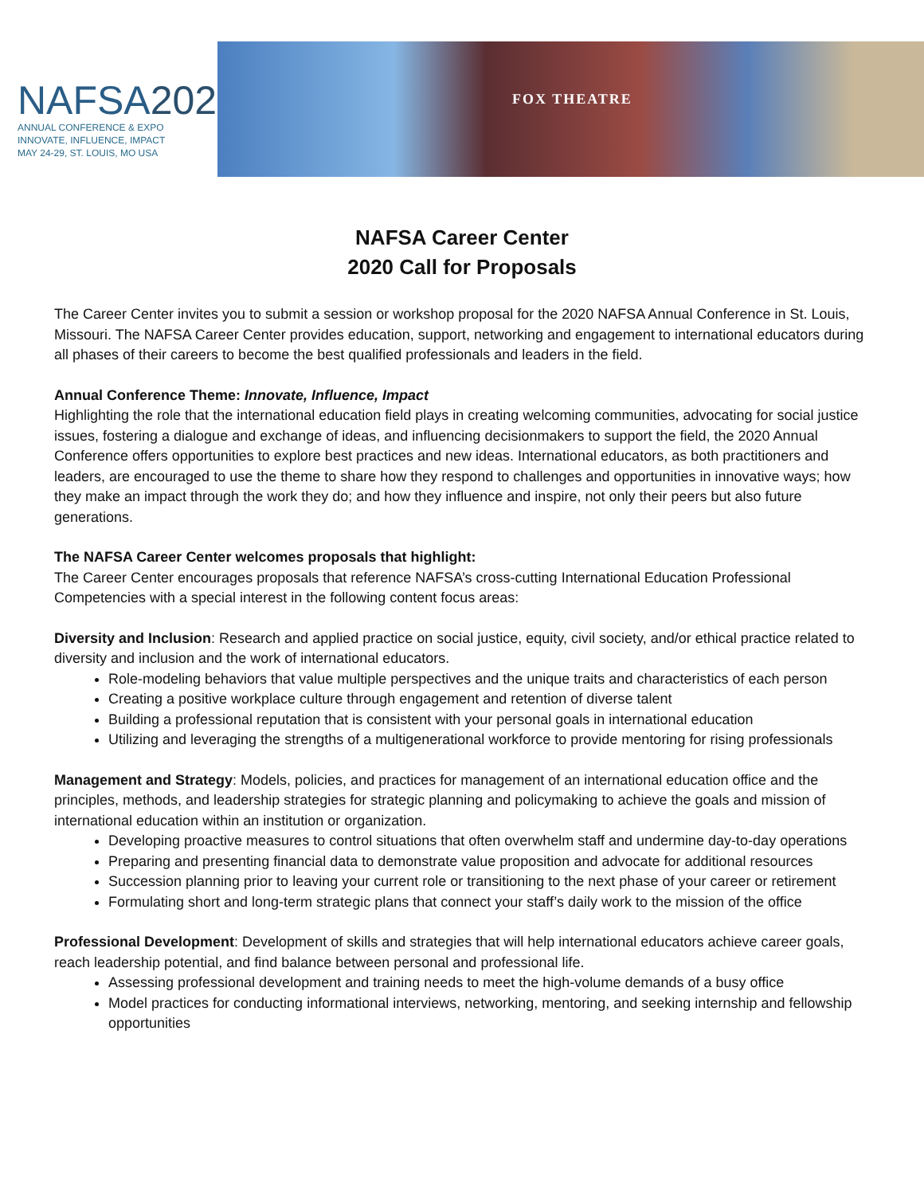NAFSA2020
ANNUAL CONFERENCE & EXPO
INNOVATE, INFLUENCE, IMPACT
MAY 24-29, ST. LOUIS, MO USA
FOX THEATRE
NAFSA Career Center
2020 Call for Proposals
The Career Center invites you to submit a session or workshop proposal for the 2020 NAFSA Annual Conference in St. Louis, Missouri. The NAFSA Career Center provides education, support, networking and engagement to international educators during all phases of their careers to become the best qualified professionals and leaders in the field.
Annual Conference Theme: Innovate, Influence, Impact
Highlighting the role that the international education field plays in creating welcoming communities, advocating for social justice issues, fostering a dialogue and exchange of ideas, and influencing decisionmakers to support the field, the 2020 Annual Conference offers opportunities to explore best practices and new ideas. International educators, as both practitioners and leaders, are encouraged to use the theme to share how they respond to challenges and opportunities in innovative ways; how they make an impact through the work they do; and how they influence and inspire, not only their peers but also future generations.
The NAFSA Career Center welcomes proposals that highlight:
The Career Center encourages proposals that reference NAFSA’s cross-cutting International Education Professional Competencies with a special interest in the following content focus areas:
Diversity and Inclusion: Research and applied practice on social justice, equity, civil society, and/or ethical practice related to diversity and inclusion and the work of international educators.
Role-modeling behaviors that value multiple perspectives and the unique traits and characteristics of each person
Creating a positive workplace culture through engagement and retention of diverse talent
Building a professional reputation that is consistent with your personal goals in international education
Utilizing and leveraging the strengths of a multigenerational workforce to provide mentoring for rising professionals
Management and Strategy: Models, policies, and practices for management of an international education office and the principles, methods, and leadership strategies for strategic planning and policymaking to achieve the goals and mission of international education within an institution or organization.
Developing proactive measures to control situations that often overwhelm staff and undermine day-to-day operations
Preparing and presenting financial data to demonstrate value proposition and advocate for additional resources
Succession planning prior to leaving your current role or transitioning to the next phase of your career or retirement
Formulating short and long-term strategic plans that connect your staff’s daily work to the mission of the office
Professional Development: Development of skills and strategies that will help international educators achieve career goals, reach leadership potential, and find balance between personal and professional life.
Assessing professional development and training needs to meet the high-volume demands of a busy office
Model practices for conducting informational interviews, networking, mentoring, and seeking internship and fellowship opportunities